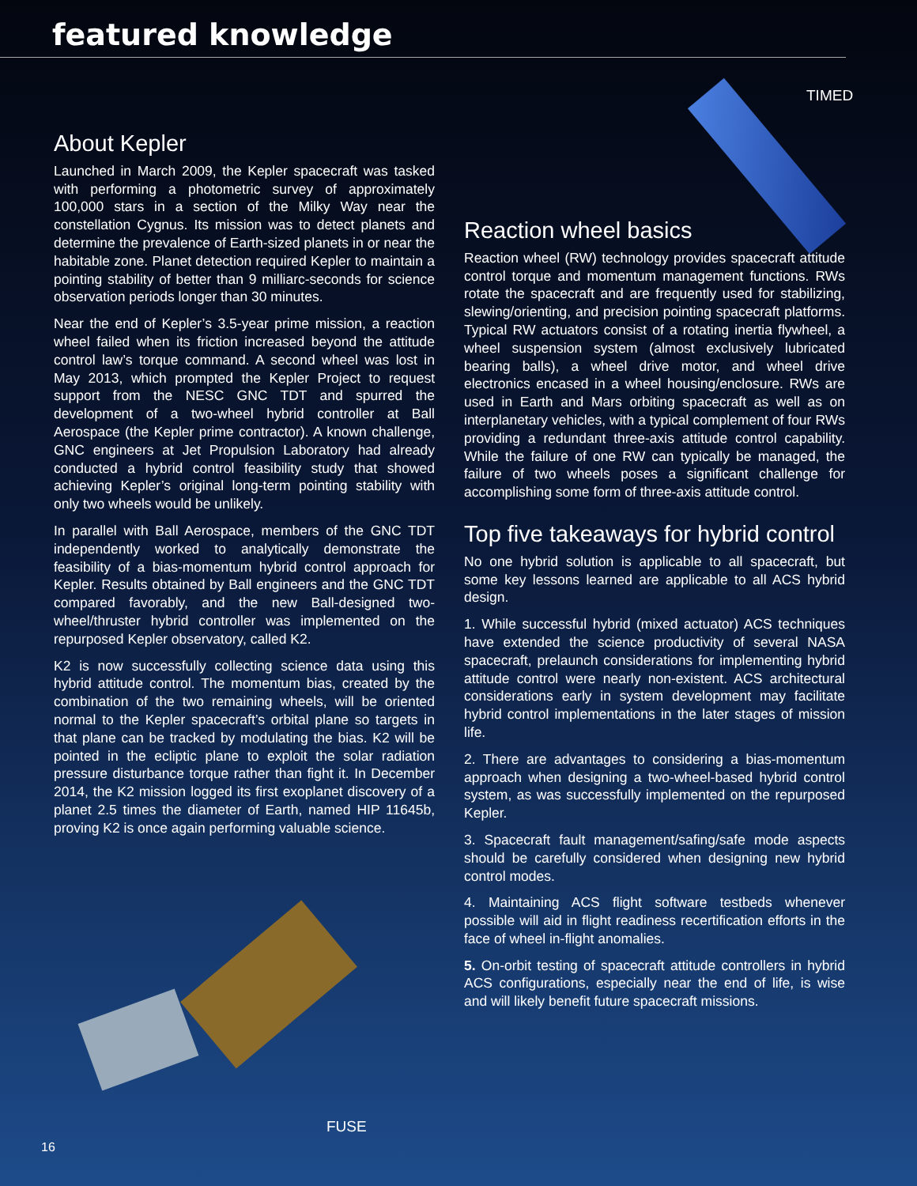featured knowledge
TIMED
About Kepler
Launched in March 2009, the Kepler spacecraft was tasked with performing a photometric survey of approximately 100,000 stars in a section of the Milky Way near the constellation Cygnus. Its mission was to detect planets and determine the prevalence of Earth-sized planets in or near the habitable zone. Planet detection required Kepler to maintain a pointing stability of better than 9 milliarc-seconds for science observation periods longer than 30 minutes.
Near the end of Kepler’s 3.5-year prime mission, a reaction wheel failed when its friction increased beyond the attitude control law’s torque command. A second wheel was lost in May 2013, which prompted the Kepler Project to request support from the NESC GNC TDT and spurred the development of a two-wheel hybrid controller at Ball Aerospace (the Kepler prime contractor). A known challenge, GNC engineers at Jet Propulsion Laboratory had already conducted a hybrid control feasibility study that showed achieving Kepler’s original long-term pointing stability with only two wheels would be unlikely.
In parallel with Ball Aerospace, members of the GNC TDT independently worked to analytically demonstrate the feasibility of a bias-momentum hybrid control approach for Kepler. Results obtained by Ball engineers and the GNC TDT compared favorably, and the new Ball-designed two-wheel/thruster hybrid controller was implemented on the repurposed Kepler observatory, called K2.
K2 is now successfully collecting science data using this hybrid attitude control. The momentum bias, created by the combination of the two remaining wheels, will be oriented normal to the Kepler spacecraft’s orbital plane so targets in that plane can be tracked by modulating the bias. K2 will be pointed in the ecliptic plane to exploit the solar radiation pressure disturbance torque rather than fight it. In December 2014, the K2 mission logged its first exoplanet discovery of a planet 2.5 times the diameter of Earth, named HIP 11645b, proving K2 is once again performing valuable science.
FUSE
16
Reaction wheel basics
Reaction wheel (RW) technology provides spacecraft attitude control torque and momentum management functions. RWs rotate the spacecraft and are frequently used for stabilizing, slewing/orienting, and precision pointing spacecraft platforms. Typical RW actuators consist of a rotating inertia flywheel, a wheel suspension system (almost exclusively lubricated bearing balls), a wheel drive motor, and wheel drive electronics encased in a wheel housing/enclosure. RWs are used in Earth and Mars orbiting spacecraft as well as on interplanetary vehicles, with a typical complement of four RWs providing a redundant three-axis attitude control capability. While the failure of one RW can typically be managed, the failure of two wheels poses a significant challenge for accomplishing some form of three-axis attitude control.
Top five takeaways for hybrid control
No one hybrid solution is applicable to all spacecraft, but some key lessons learned are applicable to all ACS hybrid design.
1. While successful hybrid (mixed actuator) ACS techniques have extended the science productivity of several NASA spacecraft, prelaunch considerations for implementing hybrid attitude control were nearly non-existent. ACS architectural considerations early in system development may facilitate hybrid control implementations in the later stages of mission life.
2. There are advantages to considering a bias-momentum approach when designing a two-wheel-based hybrid control system, as was successfully implemented on the repurposed Kepler.
3. Spacecraft fault management/safing/safe mode aspects should be carefully considered when designing new hybrid control modes.
4. Maintaining ACS flight software testbeds whenever possible will aid in flight readiness recertification efforts in the face of wheel in-flight anomalies.
5. On-orbit testing of spacecraft attitude controllers in hybrid ACS configurations, especially near the end of life, is wise and will likely benefit future spacecraft missions.